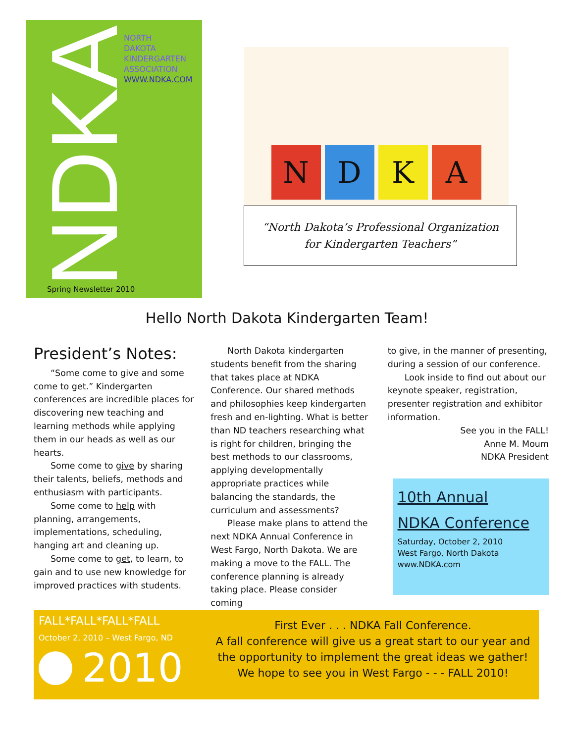NDKA
NORTH
DAKOTA
KINDERGARTEN
ASSOCIATION
WWW.NDKA.COM
Spring Newsletter 2010
N
D
K
A
“North Dakota’s Professional Organization
for Kindergarten Teachers”
Hello North Dakota Kindergarten Team!
President’s Notes:
“Some come to give and some come to get.” Kindergarten conferences are incredible places for discovering new teaching and learning methods while applying them in our heads as well as our hearts.
Some come to give by sharing their talents, beliefs, methods and enthusiasm with participants.
Some come to help with planning, arrangements, implementations, scheduling, hanging art and cleaning up.
Some come to get, to learn, to gain and to use new knowledge for improved practices with students.
North Dakota kindergarten students benefit from the sharing that takes place at NDKA Conference. Our shared methods and philosophies keep kindergarten fresh and en-lighting. What is better than ND teachers researching what is right for children, bringing the best methods to our classrooms, applying developmentally appropriate practices while balancing the standards, the curriculum and assessments?
Please make plans to attend the next NDKA Annual Conference in West Fargo, North Dakota. We are making a move to the FALL. The conference planning is already taking place. Please consider coming
to give, in the manner of presenting, during a session of our conference.
Look inside to find out about our keynote speaker, registration, presenter registration and exhibitor information.
See you in the FALL!
Anne M. Moum
NDKA President
10th Annual
NDKA Conference
Saturday, October 2, 2010
West Fargo, North Dakota
www.NDKA.com
FALL*FALL*FALL*FALL
October 2, 2010 – West Fargo, ND
2010
First Ever . . . NDKA Fall Conference.
A fall conference will give us a great start to our year and the opportunity to implement the great ideas we gather!
We hope to see you in West Fargo - - - FALL 2010!